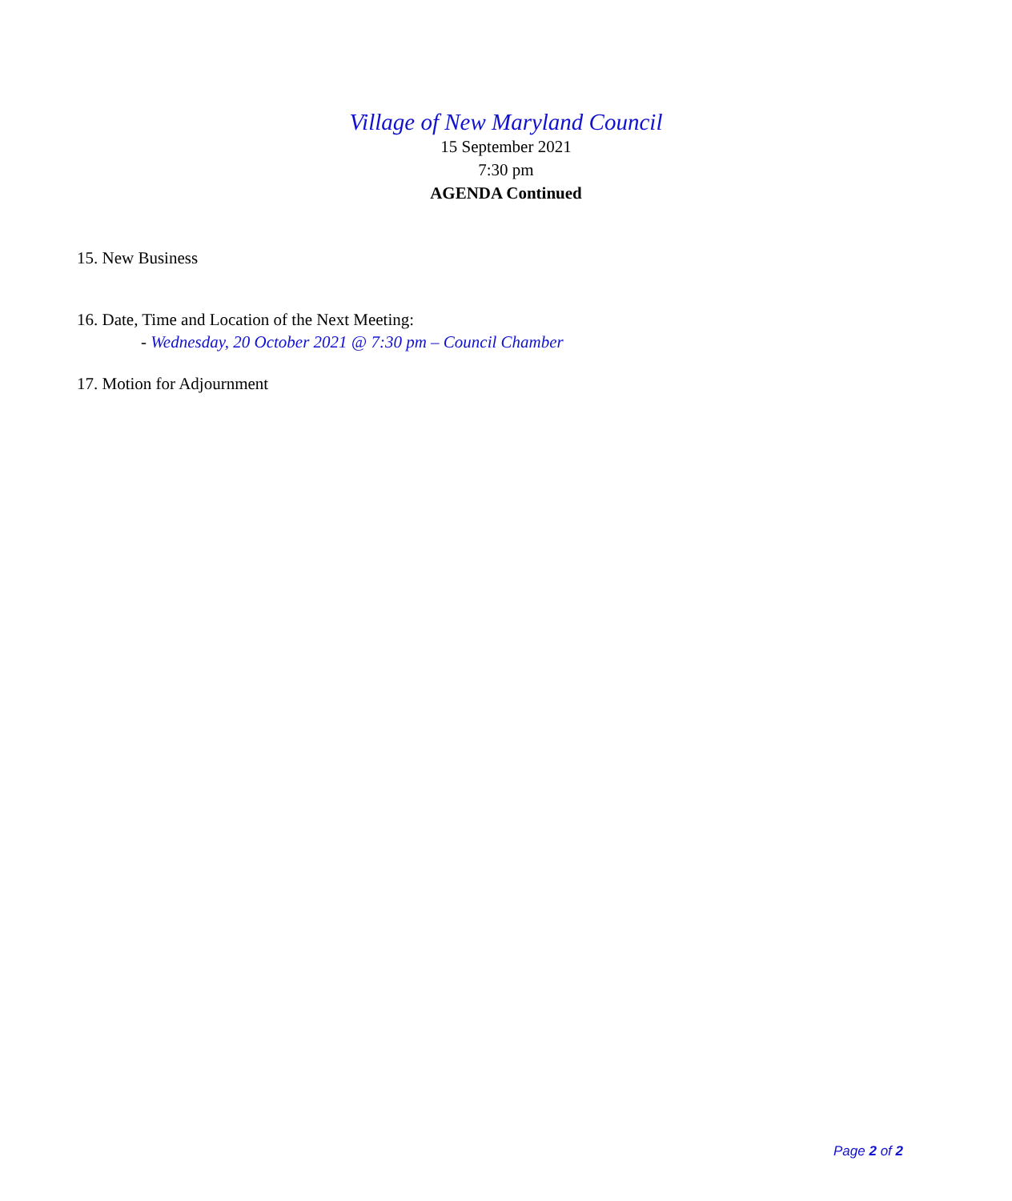Village of New Maryland Council
15 September 2021
7:30 pm
AGENDA Continued
15. New Business
16. Date, Time and Location of the Next Meeting:
- Wednesday, 20 October 2021 @ 7:30 pm – Council Chamber
17. Motion for Adjournment
Page 2 of 2